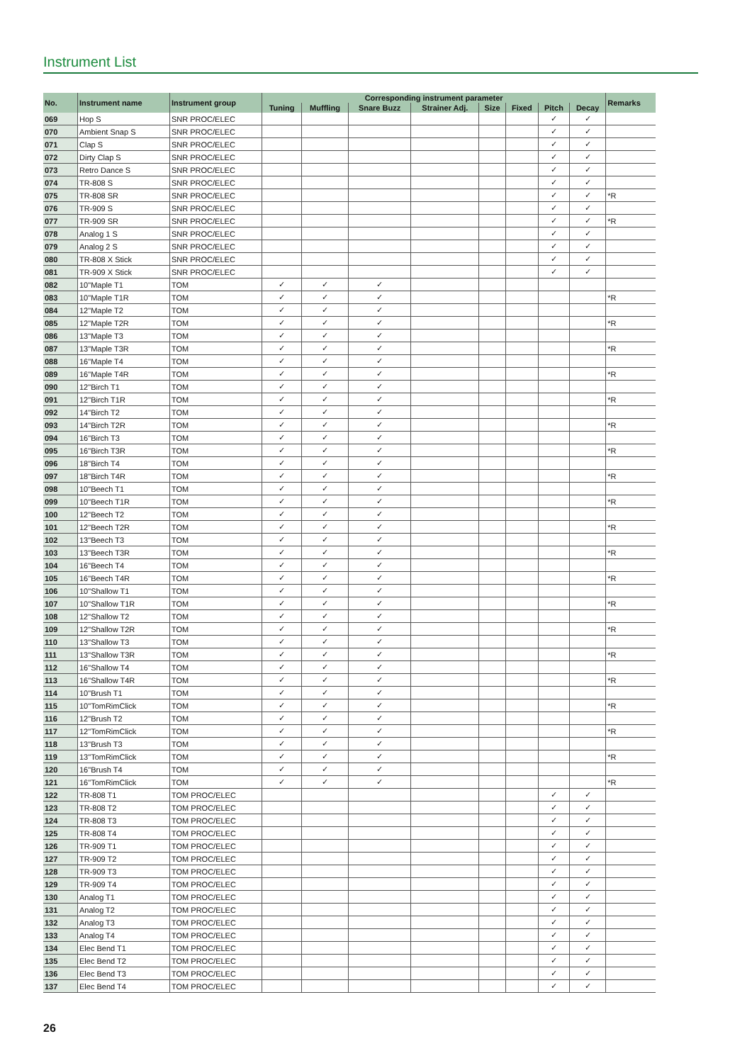Instrument List
| No. | Instrument name | Instrument group | Corresponding instrument parameter | | | | | | | | Remarks |
| --- | --- | --- | --- | --- | --- | --- | --- | --- | --- | --- | --- |
| | | | Tuning | Muffling | Snare Buzz | Strainer Adj. | Size | Fixed | Pitch | Decay | |
| 069 | Hop S | SNR PROC/ELEC | | | | | | | ✓ | ✓ | |
| 070 | Ambient Snap S | SNR PROC/ELEC | | | | | | | ✓ | ✓ | |
| 071 | Clap S | SNR PROC/ELEC | | | | | | | ✓ | ✓ | |
| 072 | Dirty Clap S | SNR PROC/ELEC | | | | | | | ✓ | ✓ | |
| 073 | Retro Dance S | SNR PROC/ELEC | | | | | | | ✓ | ✓ | |
| 074 | TR-808 S | SNR PROC/ELEC | | | | | | | ✓ | ✓ | |
| 075 | TR-808 SR | SNR PROC/ELEC | | | | | | | ✓ | ✓ | *R |
| 076 | TR-909 S | SNR PROC/ELEC | | | | | | | ✓ | ✓ | |
| 077 | TR-909 SR | SNR PROC/ELEC | | | | | | | ✓ | ✓ | *R |
| 078 | Analog 1 S | SNR PROC/ELEC | | | | | | | ✓ | ✓ | |
| 079 | Analog 2 S | SNR PROC/ELEC | | | | | | | ✓ | ✓ | |
| 080 | TR-808 X Stick | SNR PROC/ELEC | | | | | | | ✓ | ✓ | |
| 081 | TR-909 X Stick | SNR PROC/ELEC | | | | | | | ✓ | ✓ | |
| 082 | 10"Maple T1 | TOM | ✓ | ✓ | ✓ | | | | | | |
| 083 | 10"Maple T1R | TOM | ✓ | ✓ | ✓ | | | | | | *R |
| 084 | 12"Maple T2 | TOM | ✓ | ✓ | ✓ | | | | | | |
| 085 | 12"Maple T2R | TOM | ✓ | ✓ | ✓ | | | | | | *R |
| 086 | 13"Maple T3 | TOM | ✓ | ✓ | ✓ | | | | | | |
| 087 | 13"Maple T3R | TOM | ✓ | ✓ | ✓ | | | | | | *R |
| 088 | 16"Maple T4 | TOM | ✓ | ✓ | ✓ | | | | | | |
| 089 | 16"Maple T4R | TOM | ✓ | ✓ | ✓ | | | | | | *R |
| 090 | 12"Birch T1 | TOM | ✓ | ✓ | ✓ | | | | | | |
| 091 | 12"Birch T1R | TOM | ✓ | ✓ | ✓ | | | | | | *R |
| 092 | 14"Birch T2 | TOM | ✓ | ✓ | ✓ | | | | | | |
| 093 | 14"Birch T2R | TOM | ✓ | ✓ | ✓ | | | | | | *R |
| 094 | 16"Birch T3 | TOM | ✓ | ✓ | ✓ | | | | | | |
| 095 | 16"Birch T3R | TOM | ✓ | ✓ | ✓ | | | | | | *R |
| 096 | 18"Birch T4 | TOM | ✓ | ✓ | ✓ | | | | | | |
| 097 | 18"Birch T4R | TOM | ✓ | ✓ | ✓ | | | | | | *R |
| 098 | 10"Beech T1 | TOM | ✓ | ✓ | ✓ | | | | | | |
| 099 | 10"Beech T1R | TOM | ✓ | ✓ | ✓ | | | | | | *R |
| 100 | 12"Beech T2 | TOM | ✓ | ✓ | ✓ | | | | | | |
| 101 | 12"Beech T2R | TOM | ✓ | ✓ | ✓ | | | | | | *R |
| 102 | 13"Beech T3 | TOM | ✓ | ✓ | ✓ | | | | | | |
| 103 | 13"Beech T3R | TOM | ✓ | ✓ | ✓ | | | | | | *R |
| 104 | 16"Beech T4 | TOM | ✓ | ✓ | ✓ | | | | | | |
| 105 | 16"Beech T4R | TOM | ✓ | ✓ | ✓ | | | | | | *R |
| 106 | 10"Shallow T1 | TOM | ✓ | ✓ | ✓ | | | | | | |
| 107 | 10"Shallow T1R | TOM | ✓ | ✓ | ✓ | | | | | | *R |
| 108 | 12"Shallow T2 | TOM | ✓ | ✓ | ✓ | | | | | | |
| 109 | 12"Shallow T2R | TOM | ✓ | ✓ | ✓ | | | | | | *R |
| 110 | 13"Shallow T3 | TOM | ✓ | ✓ | ✓ | | | | | | |
| 111 | 13"Shallow T3R | TOM | ✓ | ✓ | ✓ | | | | | | *R |
| 112 | 16"Shallow T4 | TOM | ✓ | ✓ | ✓ | | | | | | |
| 113 | 16"Shallow T4R | TOM | ✓ | ✓ | ✓ | | | | | | *R |
| 114 | 10"Brush T1 | TOM | ✓ | ✓ | ✓ | | | | | | |
| 115 | 10"TomRimClick | TOM | ✓ | ✓ | ✓ | | | | | | *R |
| 116 | 12"Brush T2 | TOM | ✓ | ✓ | ✓ | | | | | | |
| 117 | 12"TomRimClick | TOM | ✓ | ✓ | ✓ | | | | | | *R |
| 118 | 13"Brush T3 | TOM | ✓ | ✓ | ✓ | | | | | | |
| 119 | 13"TomRimClick | TOM | ✓ | ✓ | ✓ | | | | | | *R |
| 120 | 16"Brush T4 | TOM | ✓ | ✓ | ✓ | | | | | | |
| 121 | 16"TomRimClick | TOM | ✓ | ✓ | ✓ | | | | | | *R |
| 122 | TR-808 T1 | TOM PROC/ELEC | | | | | | | ✓ | ✓ | |
| 123 | TR-808 T2 | TOM PROC/ELEC | | | | | | | ✓ | ✓ | |
| 124 | TR-808 T3 | TOM PROC/ELEC | | | | | | | ✓ | ✓ | |
| 125 | TR-808 T4 | TOM PROC/ELEC | | | | | | | ✓ | ✓ | |
| 126 | TR-909 T1 | TOM PROC/ELEC | | | | | | | ✓ | ✓ | |
| 127 | TR-909 T2 | TOM PROC/ELEC | | | | | | | ✓ | ✓ | |
| 128 | TR-909 T3 | TOM PROC/ELEC | | | | | | | ✓ | ✓ | |
| 129 | TR-909 T4 | TOM PROC/ELEC | | | | | | | ✓ | ✓ | |
| 130 | Analog T1 | TOM PROC/ELEC | | | | | | | ✓ | ✓ | |
| 131 | Analog T2 | TOM PROC/ELEC | | | | | | | ✓ | ✓ | |
| 132 | Analog T3 | TOM PROC/ELEC | | | | | | | ✓ | ✓ | |
| 133 | Analog T4 | TOM PROC/ELEC | | | | | | | ✓ | ✓ | |
| 134 | Elec Bend T1 | TOM PROC/ELEC | | | | | | | ✓ | ✓ | |
| 135 | Elec Bend T2 | TOM PROC/ELEC | | | | | | | ✓ | ✓ | |
| 136 | Elec Bend T3 | TOM PROC/ELEC | | | | | | | ✓ | ✓ | |
| 137 | Elec Bend T4 | TOM PROC/ELEC | | | | | | | ✓ | ✓ | |
26